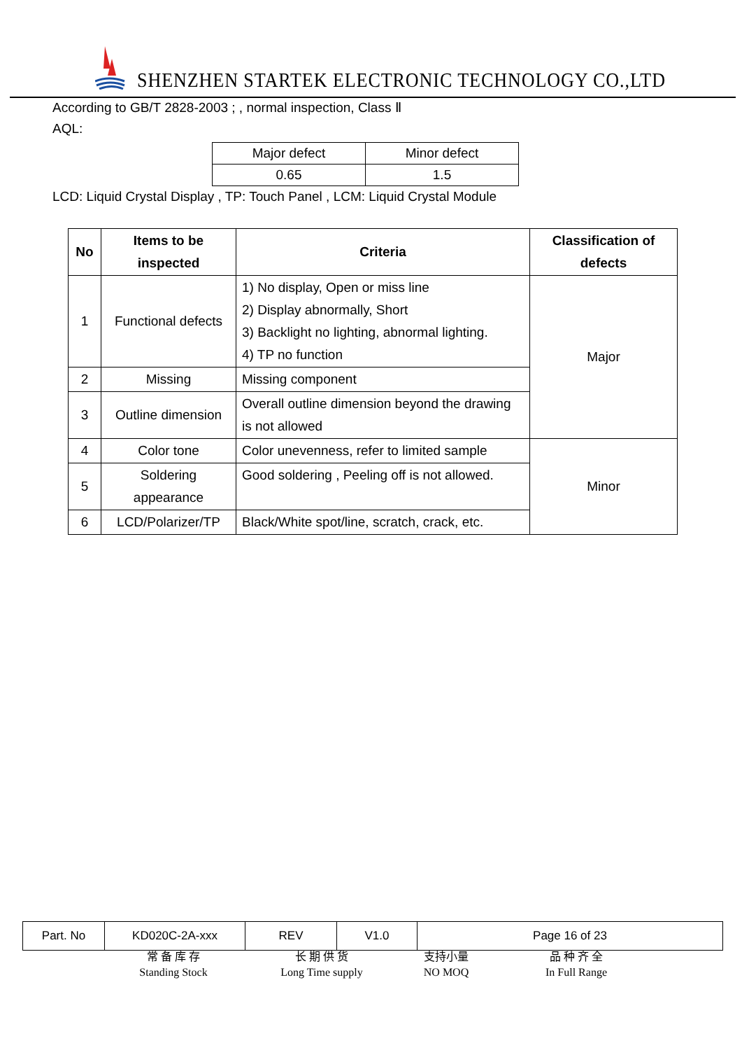SHENZHEN STARTEK ELECTRONIC TECHNOLOGY CO.,LTD
According to GB/T 2828-2003 ; , normal inspection, Class Ⅱ
AQL:
| Major defect | Minor defect |
| 0.65 | 1.5 |
LCD: Liquid Crystal Display , TP: Touch Panel , LCM: Liquid Crystal Module
| No | Items to be inspected | Criteria | Classification of defects |
| --- | --- | --- | --- |
| 1 | Functional defects | 1) No display, Open or miss line 2) Display abnormally, Short 3) Backlight no lighting, abnormal lighting. 4) TP no function | Major |
| 2 | Missing | Missing component | |
| 3 | Outline dimension | Overall outline dimension beyond the drawing is not allowed | |
| 4 | Color tone | Color unevenness, refer to limited sample | Minor |
| 5 | Soldering appearance | Good soldering , Peeling off is not allowed. | |
| 6 | LCD/Polarizer/TP | Black/White spot/line, scratch, crack, etc. | |
| Part. No | KD020C-2A-xxx | REV | V1.0 | Page 16 of 23 |
常 备 库 存
Standing Stock
长 期 供 货
Long Time supply
支持小量
NO MOQ
品 种 齐 全
In Full Range